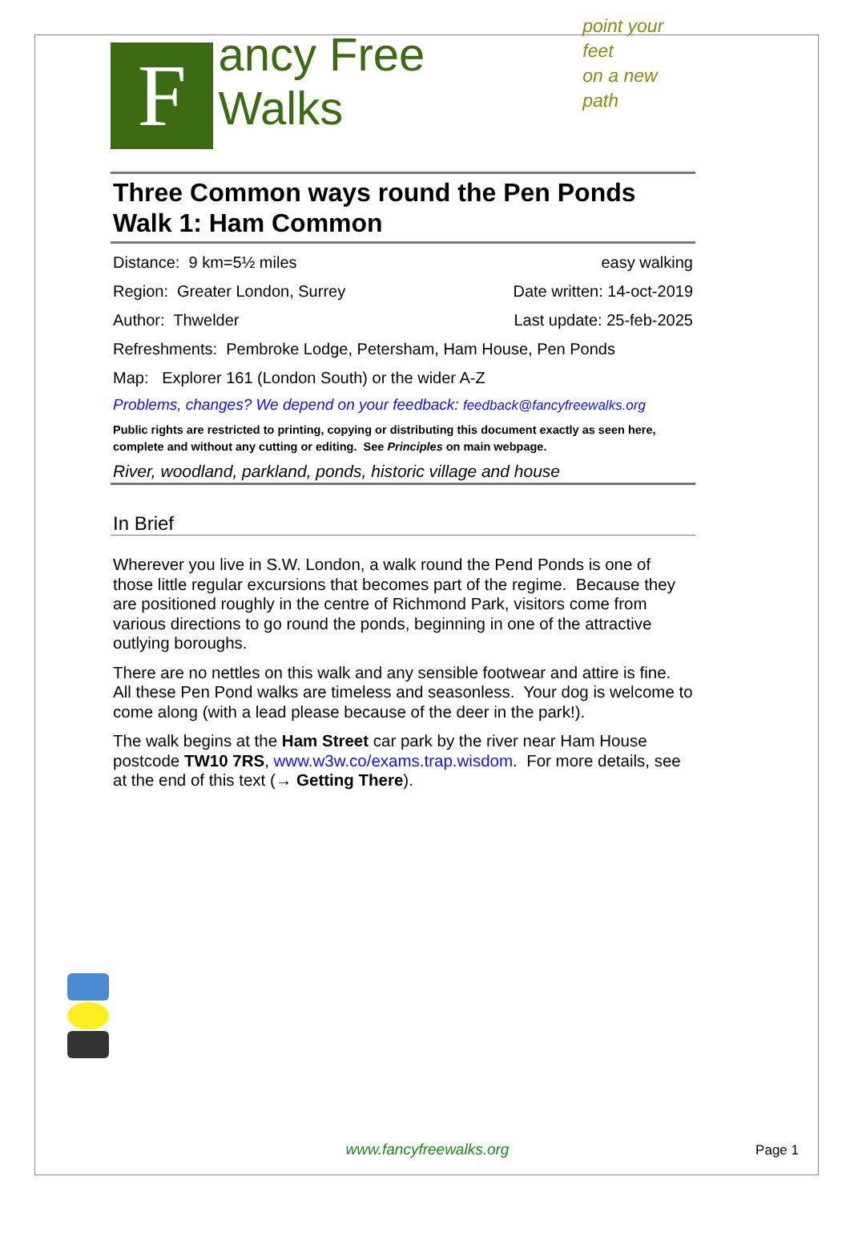F
ancy Free Walks
point your feet
on a new path
Three Common ways round the Pen Ponds
Walk 1: Ham Common
Distance: 9 km=5½ miles easy walking
Region: Greater London, Surrey Date written: 14-oct-2019
Author: Thwelder Last update: 25-feb-2025
Refreshments: Pembroke Lodge, Petersham, Ham House, Pen Ponds
Map: Explorer 161 (London South) or the wider A-Z
Problems, changes? We depend on your feedback: feedback@fancyfreewalks.org
Public rights are restricted to printing, copying or distributing this document exactly as seen here, complete and without any cutting or editing. See Principles on main webpage.
River, woodland, parkland, ponds, historic village and house
In Brief
Wherever you live in S.W. London, a walk round the Pend Ponds is one of those little regular excursions that becomes part of the regime. Because they are positioned roughly in the centre of Richmond Park, visitors come from various directions to go round the ponds, beginning in one of the attractive outlying boroughs.
There are no nettles on this walk and any sensible footwear and attire is fine. All these Pen Pond walks are timeless and seasonless. Your dog is welcome to come along (with a lead please because of the deer in the park!).
The walk begins at the Ham Street car park by the river near Ham House postcode TW10 7RS, www.w3w.co/exams.trap.wisdom. For more details, see at the end of this text (→ Getting There).
www.fancyfreewalks.org
Page 1